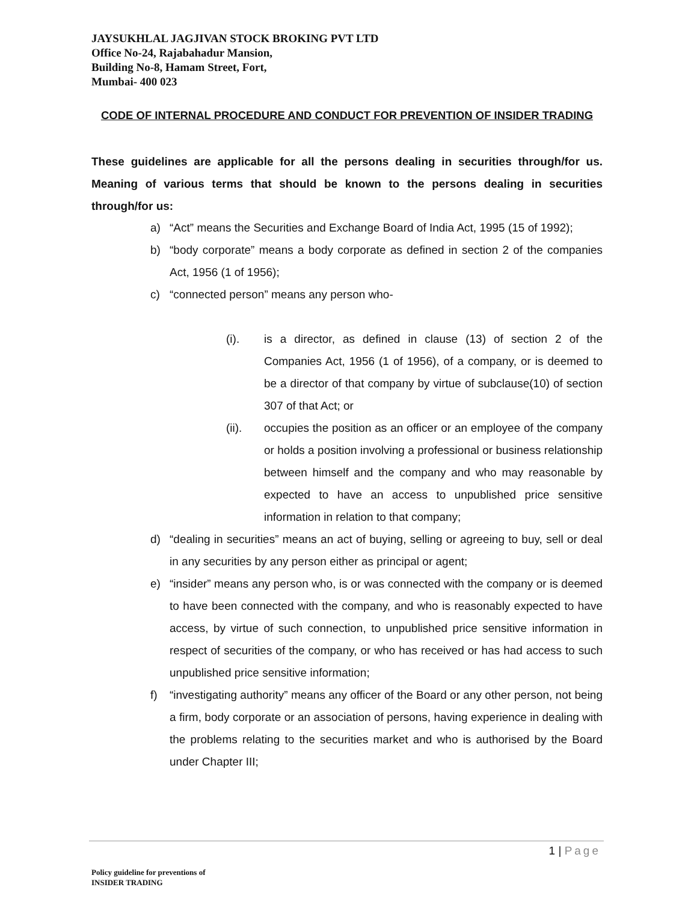JAYSUKHLAL JAGJIVAN STOCK BROKING PVT LTD
Office No-24, Rajabahadur Mansion,
Building No-8, Hamam Street, Fort,
Mumbai- 400 023
CODE OF INTERNAL PROCEDURE AND CONDUCT FOR PREVENTION OF INSIDER TRADING
These guidelines are applicable for all the persons dealing in securities through/for us. Meaning of various terms that should be known to the persons dealing in securities through/for us:
a) “Act” means the Securities and Exchange Board of India Act, 1995 (15 of 1992);
b) “body corporate” means a body corporate as defined in section 2 of the companies Act, 1956 (1 of 1956);
c) “connected person” means any person who-
(i). is a director, as defined in clause (13) of section 2 of the Companies Act, 1956 (1 of 1956), of a company, or is deemed to be a director of that company by virtue of subclause(10) of section 307 of that Act; or
(ii). occupies the position as an officer or an employee of the company or holds a position involving a professional or business relationship between himself and the company and who may reasonable by expected to have an access to unpublished price sensitive information in relation to that company;
d) “dealing in securities” means an act of buying, selling or agreeing to buy, sell or deal in any securities by any person either as principal or agent;
e) “insider” means any person who, is or was connected with the company or is deemed to have been connected with the company, and who is reasonably expected to have access, by virtue of such connection, to unpublished price sensitive information in respect of securities of the company, or who has received or has had access to such unpublished price sensitive information;
f) “investigating authority” means any officer of the Board or any other person, not being a firm, body corporate or an association of persons, having experience in dealing with the problems relating to the securities market and who is authorised by the Board under Chapter III;
1 | Page
Policy guideline for preventions of
INSIDER TRADING